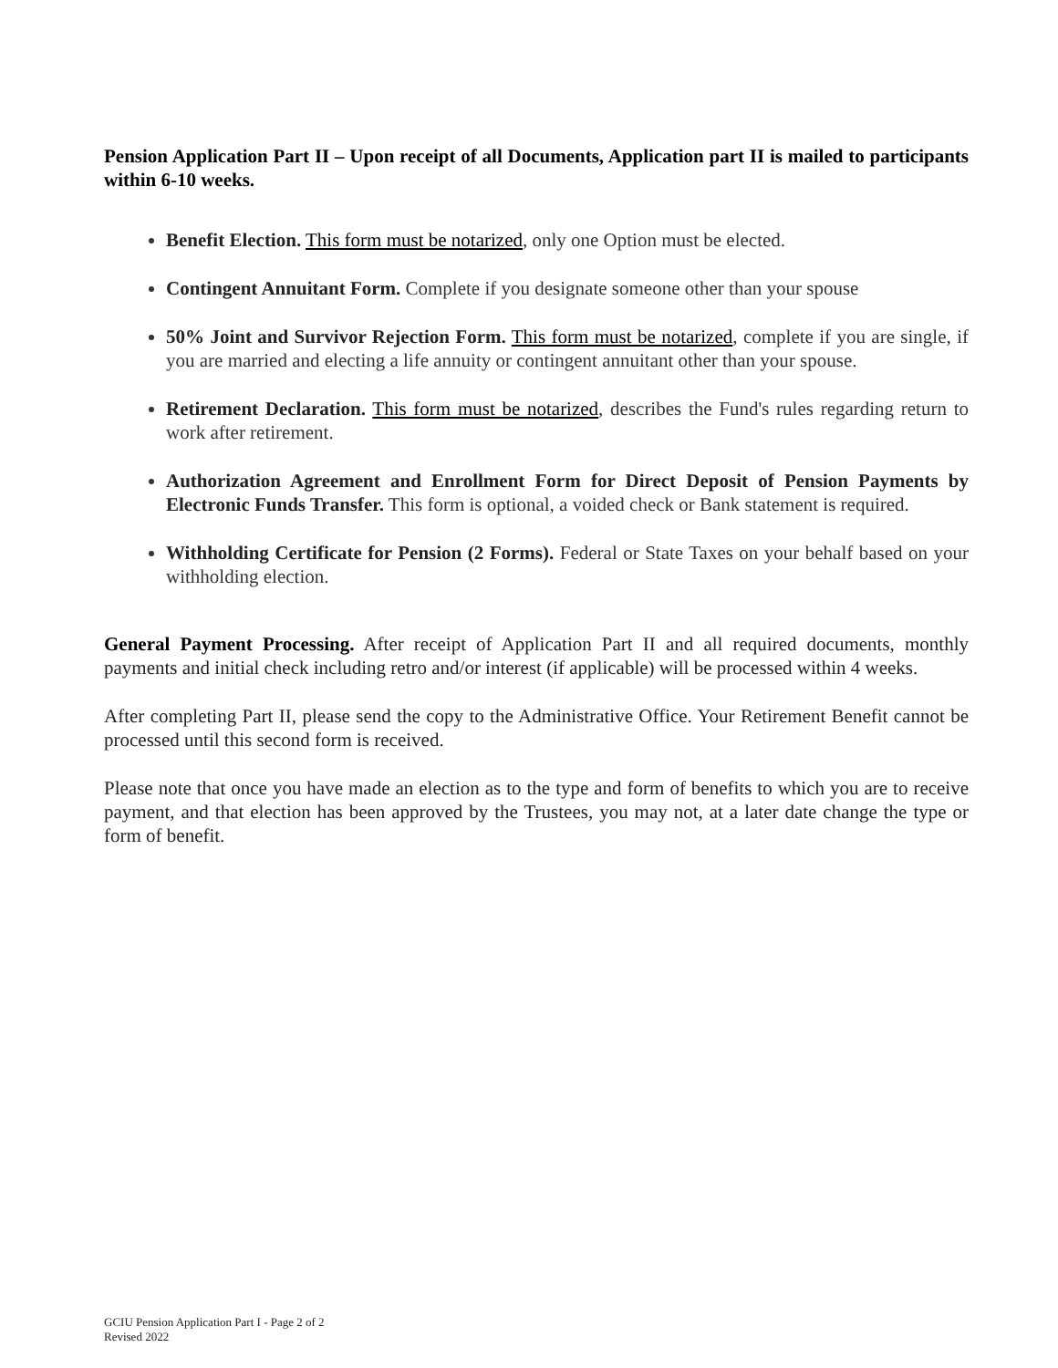Pension Application Part II – Upon receipt of all Documents, Application part II is mailed to participants within 6-10 weeks.
Benefit Election. This form must be notarized, only one Option must be elected.
Contingent Annuitant Form. Complete if you designate someone other than your spouse
50% Joint and Survivor Rejection Form. This form must be notarized, complete if you are single, if you are married and electing a life annuity or contingent annuitant other than your spouse.
Retirement Declaration. This form must be notarized, describes the Fund's rules regarding return to work after retirement.
Authorization Agreement and Enrollment Form for Direct Deposit of Pension Payments by Electronic Funds Transfer. This form is optional, a voided check or Bank statement is required.
Withholding Certificate for Pension (2 Forms). Federal or State Taxes on your behalf based on your withholding election.
General Payment Processing. After receipt of Application Part II and all required documents, monthly payments and initial check including retro and/or interest (if applicable) will be processed within 4 weeks.
After completing Part II, please send the copy to the Administrative Office. Your Retirement Benefit cannot be processed until this second form is received.
Please note that once you have made an election as to the type and form of benefits to which you are to receive payment, and that election has been approved by the Trustees, you may not, at a later date change the type or form of benefit.
GCIU Pension Application Part I - Page 2 of 2
Revised 2022